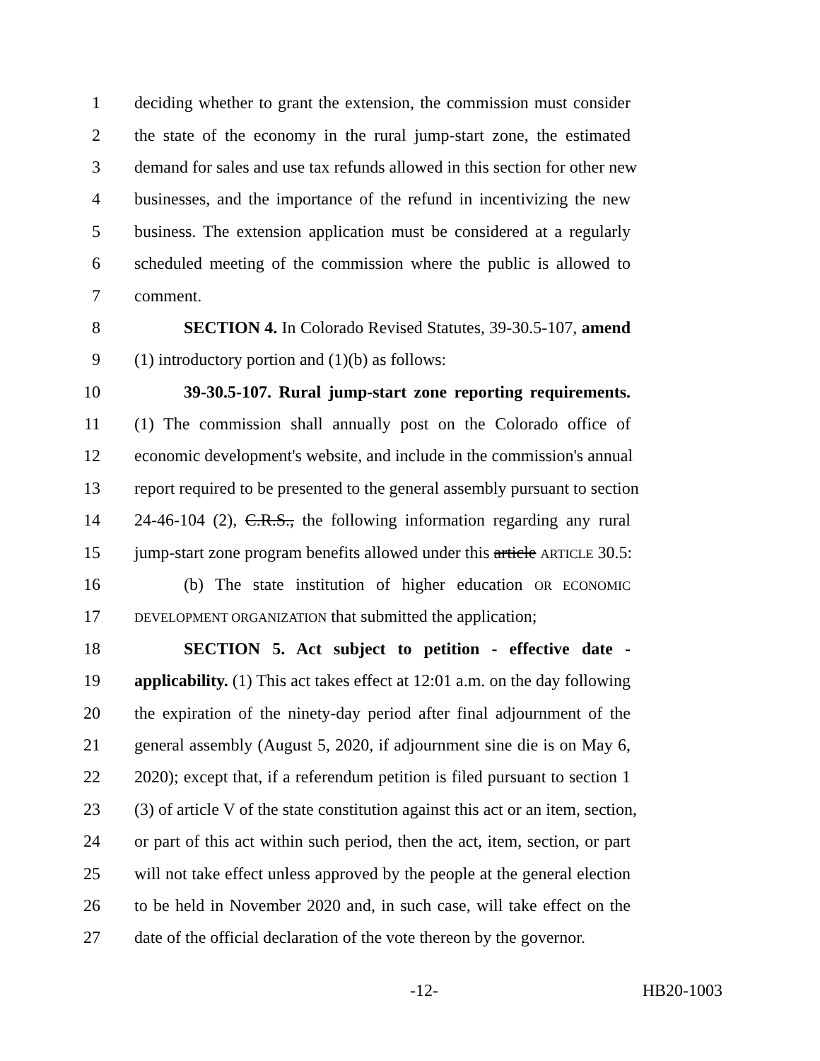1 deciding whether to grant the extension, the commission must consider
2 the state of the economy in the rural jump-start zone, the estimated
3 demand for sales and use tax refunds allowed in this section for other new
4 businesses, and the importance of the refund in incentivizing the new
5 business. The extension application must be considered at a regularly
6 scheduled meeting of the commission where the public is allowed to
7 comment.
8 SECTION 4. In Colorado Revised Statutes, 39-30.5-107, amend
9 (1) introductory portion and (1)(b) as follows:
10 39-30.5-107. Rural jump-start zone reporting requirements.
11 (1) The commission shall annually post on the Colorado office of
12 economic development's website, and include in the commission's annual
13 report required to be presented to the general assembly pursuant to section
14 24-46-104 (2), C.R.S., the following information regarding any rural
15 jump-start zone program benefits allowed under this article ARTICLE 30.5:
16 (b) The state institution of higher education OR ECONOMIC
17 DEVELOPMENT ORGANIZATION that submitted the application;
18 SECTION 5. Act subject to petition - effective date -
19 applicability. (1) This act takes effect at 12:01 a.m. on the day following
20 the expiration of the ninety-day period after final adjournment of the
21 general assembly (August 5, 2020, if adjournment sine die is on May 6,
22 2020); except that, if a referendum petition is filed pursuant to section 1
23 (3) of article V of the state constitution against this act or an item, section,
24 or part of this act within such period, then the act, item, section, or part
25 will not take effect unless approved by the people at the general election
26 to be held in November 2020 and, in such case, will take effect on the
27 date of the official declaration of the vote thereon by the governor.
-12- HB20-1003